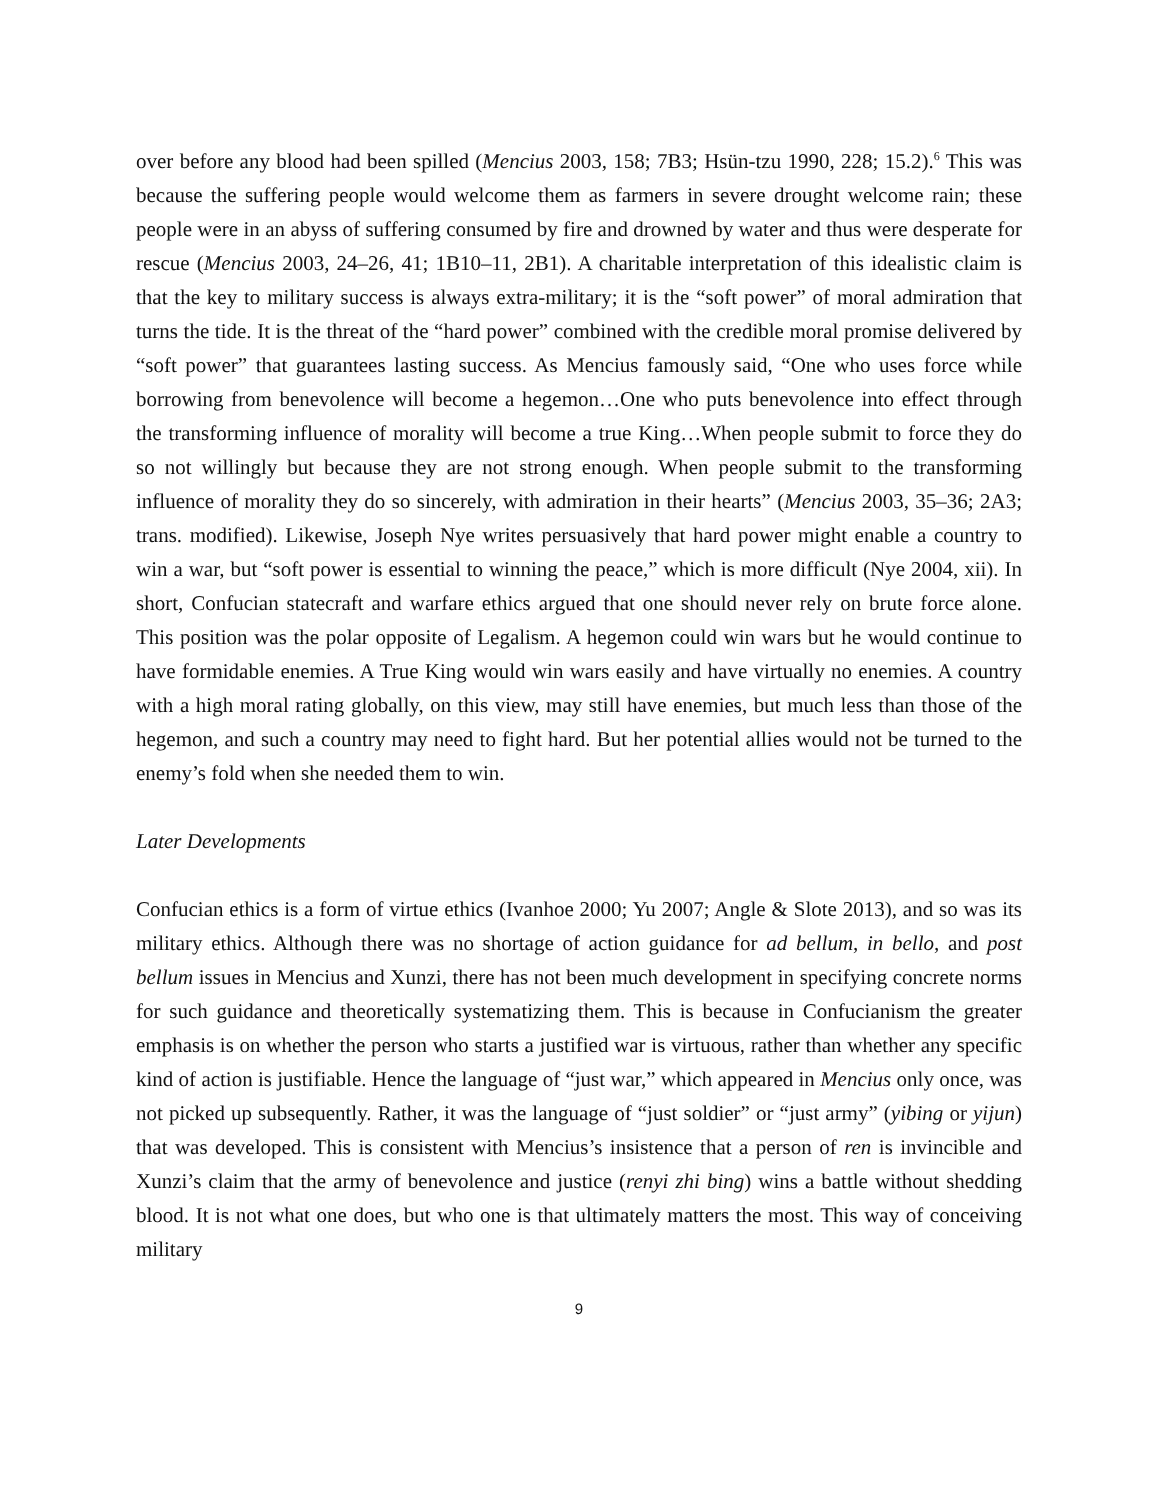over before any blood had been spilled (Mencius 2003, 158; 7B3; Hsün-tzu 1990, 228; 15.2).<sup>6</sup> This was because the suffering people would welcome them as farmers in severe drought welcome rain; these people were in an abyss of suffering consumed by fire and drowned by water and thus were desperate for rescue (Mencius 2003, 24–26, 41; 1B10–11, 2B1). A charitable interpretation of this idealistic claim is that the key to military success is always extra-military; it is the “soft power” of moral admiration that turns the tide. It is the threat of the “hard power” combined with the credible moral promise delivered by “soft power” that guarantees lasting success. As Mencius famously said, “One who uses force while borrowing from benevolence will become a hegemon…One who puts benevolence into effect through the transforming influence of morality will become a true King…When people submit to force they do so not willingly but because they are not strong enough. When people submit to the transforming influence of morality they do so sincerely, with admiration in their hearts” (Mencius 2003, 35–36; 2A3; trans. modified). Likewise, Joseph Nye writes persuasively that hard power might enable a country to win a war, but “soft power is essential to winning the peace,” which is more difficult (Nye 2004, xii). In short, Confucian statecraft and warfare ethics argued that one should never rely on brute force alone. This position was the polar opposite of Legalism. A hegemon could win wars but he would continue to have formidable enemies. A True King would win wars easily and have virtually no enemies. A country with a high moral rating globally, on this view, may still have enemies, but much less than those of the hegemon, and such a country may need to fight hard. But her potential allies would not be turned to the enemy’s fold when she needed them to win.
Later Developments
Confucian ethics is a form of virtue ethics (Ivanhoe 2000; Yu 2007; Angle & Slote 2013), and so was its military ethics. Although there was no shortage of action guidance for ad bellum, in bello, and post bellum issues in Mencius and Xunzi, there has not been much development in specifying concrete norms for such guidance and theoretically systematizing them. This is because in Confucianism the greater emphasis is on whether the person who starts a justified war is virtuous, rather than whether any specific kind of action is justifiable. Hence the language of “just war,” which appeared in Mencius only once, was not picked up subsequently. Rather, it was the language of “just soldier” or “just army” (yibing or yijun) that was developed. This is consistent with Mencius’s insistence that a person of ren is invincible and Xunzi’s claim that the army of benevolence and justice (renyi zhi bing) wins a battle without shedding blood. It is not what one does, but who one is that ultimately matters the most. This way of conceiving military
9